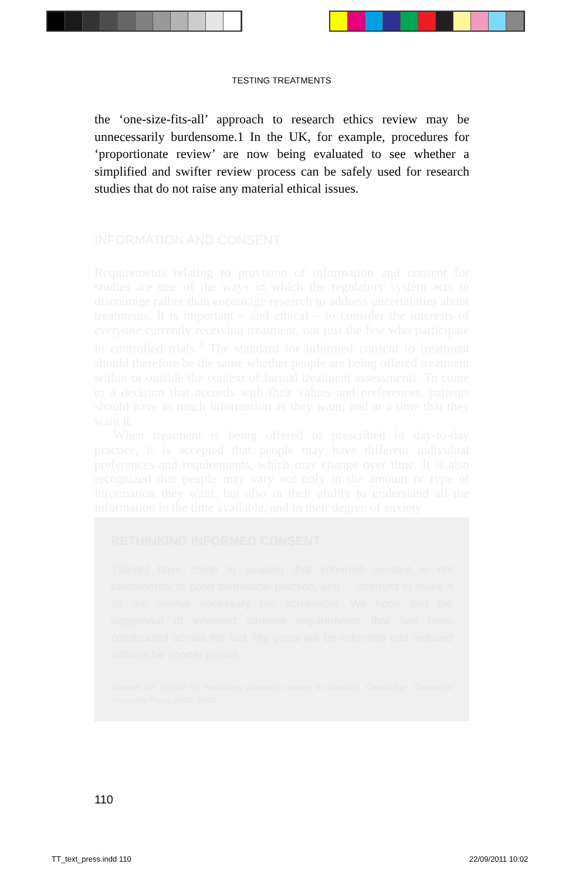TESTING TREATMENTS
the ‘one-size-fits-all’ approach to research ethics review may be unnecessarily burdensome.1 In the UK, for example, procedures for ‘proportionate review’ are now being evaluated to see whether a simplified and swifter review process can be safely used for research studies that do not raise any material ethical issues.
INFORMATION AND CONSENT
Requirements relating to provision of information and consent for studies are one of the ways in which the regulatory system acts to discourage rather than encourage research to address uncertainties about treatments. It is important – and ethical – to consider the interests of everyone currently receiving treatment, not just the few who participate in controlled trials.<sup>2</sup> The standard for informed consent to treatment should therefore be the same whether people are being offered treatment within or outside the context of formal treatment assessments. To come to a decision that accords with their values and preferences, patients should have as much information as they want, and at a time that they want it.
When treatment is being offered or prescribed in day-to-day practice, it is accepted that people may have different individual preferences and requirements, which may change over time. It is also recognized that people may vary not only in the amount or type of information they want, but also in their ability to understand all the information in the time available, and in their degree of anxiety
RETHINKING INFORMED CONSENT
‘[Some] have come to suspect that informed consent is not fundamental to good biomedical practice, and ... attempts to make it so are neither necessary nor achievable. We hope that the juggernaut of informed consent requirements that has been constructed across the last fifty years will be reformed and reduced within a far shorter period.’
Manson NE, O’Neill O. Rethinking informed consent in bioethics. Cambridge: Cambridge University Press, 2007, p200.
110
TT_text_press.indd 110 22/09/2011 10:02